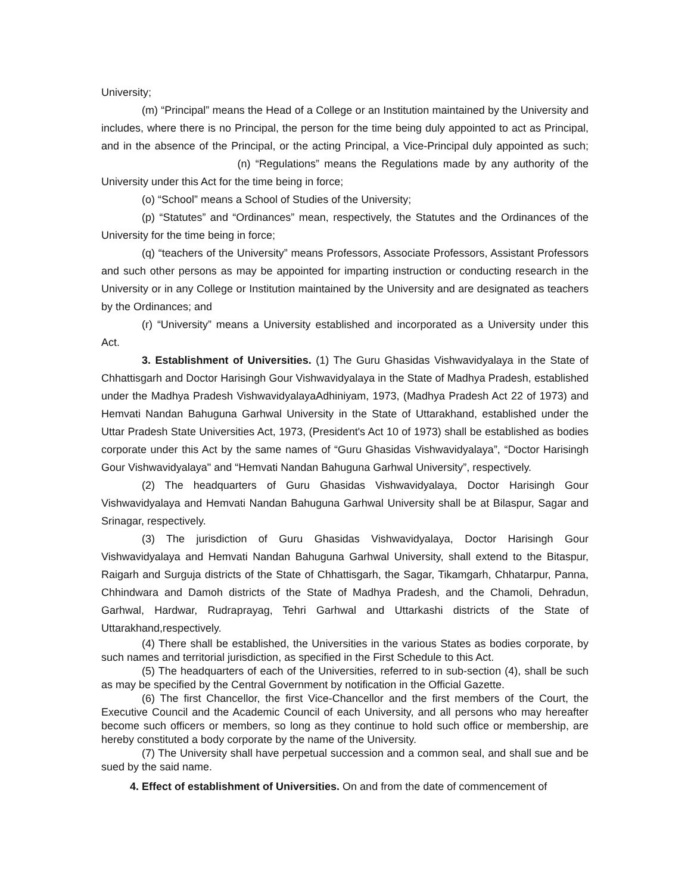University;
(m) “Principal” means the Head of a College or an Institution maintained by the University and includes, where there is no Principal, the person for the time being duly appointed to act as Principal, and in the absence of the Principal, or the acting Principal, a Vice-Principal duly appointed as such; (n) “Regulations” means the Regulations made by any authority of the University under this Act for the time being in force;
(o) “School” means a School of Studies of the University;
(p) “Statutes” and “Ordinances” mean, respectively, the Statutes and the Ordinances of the University for the time being in force;
(q) “teachers of the University” means Professors, Associate Professors, Assistant Professors and such other persons as may be appointed for imparting instruction or conducting research in the University or in any College or Institution maintained by the University and are designated as teachers by the Ordinances; and
(r) “University” means a University established and incorporated as a University under this Act.
3. Establishment of Universities. (1) The Guru Ghasidas Vishwavidyalaya in the State of Chhattisgarh and Doctor Harisingh Gour Vishwavidyalaya in the State of Madhya Pradesh, established under the Madhya Pradesh VishwavidyalayaAdhiniyam, 1973, (Madhya Pradesh Act 22 of 1973) and Hemvati Nandan Bahuguna Garhwal University in the State of Uttarakhand, established under the Uttar Pradesh State Universities Act, 1973, (President's Act 10 of 1973) shall be established as bodies corporate under this Act by the same names of “Guru Ghasidas Vishwavidyalaya”, “Doctor Harisingh Gour Vishwavidyalaya" and “Hemvati Nandan Bahuguna Garhwal University”, respectively.
(2) The headquarters of Guru Ghasidas Vishwavidyalaya, Doctor Harisingh Gour Vishwavidyalaya and Hemvati Nandan Bahuguna Garhwal University shall be at Bilaspur, Sagar and Srinagar, respectively.
(3) The jurisdiction of Guru Ghasidas Vishwavidyalaya, Doctor Harisingh Gour Vishwavidyalaya and Hemvati Nandan Bahuguna Garhwal University, shall extend to the Bitaspur, Raigarh and Surguja districts of the State of Chhattisgarh, the Sagar, Tikamgarh, Chhatarpur, Panna, Chhindwara and Damoh districts of the State of Madhya Pradesh, and the Chamoli, Dehradun, Garhwal, Hardwar, Rudraprayag, Tehri Garhwal and Uttarkashi districts of the State of Uttarakhand,respectively.
(4) There shall be established, the Universities in the various States as bodies corporate, by such names and territorial jurisdiction, as specified in the First Schedule to this Act.
(5) The headquarters of each of the Universities, referred to in sub-section (4), shall be such as may be specified by the Central Government by notification in the Official Gazette.
(6) The first Chancellor, the first Vice-Chancellor and the first members of the Court, the Executive Council and the Academic Council of each University, and all persons who may hereafter become such officers or members, so long as they continue to hold such office or membership, are hereby constituted a body corporate by the name of the University.
(7) The University shall have perpetual succession and a common seal, and shall sue and be sued by the said name.
4. Effect of establishment of Universities. On and from the date of commencement of